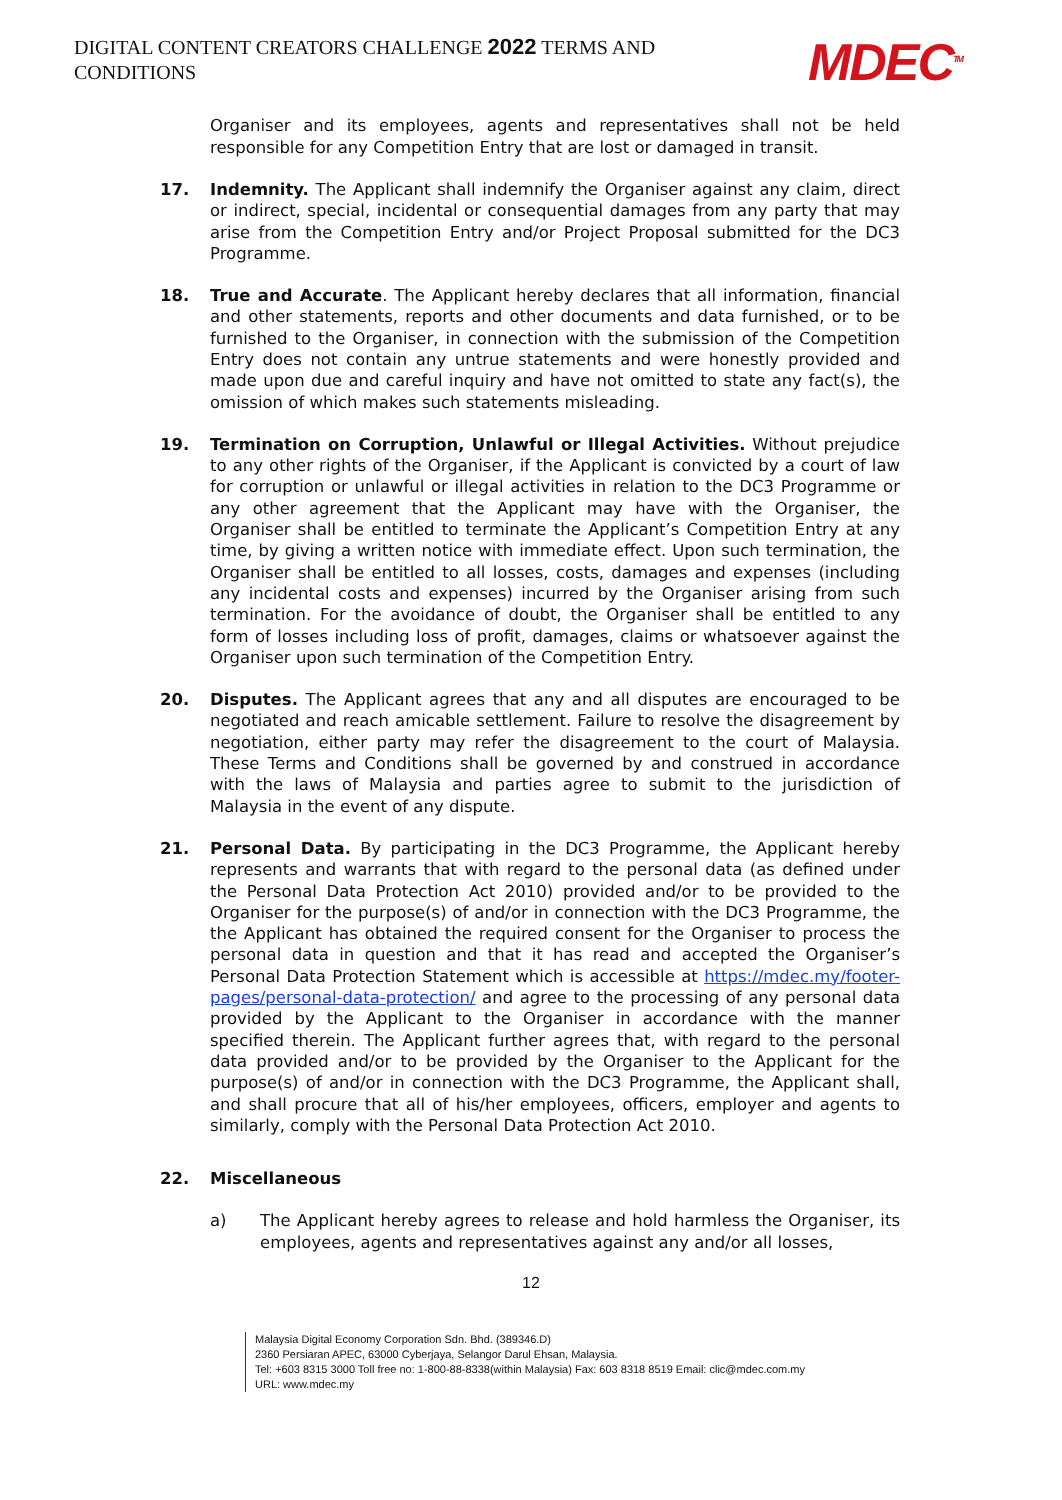DIGITAL CONTENT CREATORS CHALLENGE 2022 TERMS AND CONDITIONS
MDEC<sup>TM</sup>
Organiser and its employees, agents and representatives shall not be held responsible for any Competition Entry that are lost or damaged in transit.
17. Indemnity. The Applicant shall indemnify the Organiser against any claim, direct or indirect, special, incidental or consequential damages from any party that may arise from the Competition Entry and/or Project Proposal submitted for the DC3 Programme.
18. True and Accurate. The Applicant hereby declares that all information, financial and other statements, reports and other documents and data furnished, or to be furnished to the Organiser, in connection with the submission of the Competition Entry does not contain any untrue statements and were honestly provided and made upon due and careful inquiry and have not omitted to state any fact(s), the omission of which makes such statements misleading.
19. Termination on Corruption, Unlawful or Illegal Activities. Without prejudice to any other rights of the Organiser, if the Applicant is convicted by a court of law for corruption or unlawful or illegal activities in relation to the DC3 Programme or any other agreement that the Applicant may have with the Organiser, the Organiser shall be entitled to terminate the Applicant’s Competition Entry at any time, by giving a written notice with immediate effect. Upon such termination, the Organiser shall be entitled to all losses, costs, damages and expenses (including any incidental costs and expenses) incurred by the Organiser arising from such termination. For the avoidance of doubt, the Organiser shall be entitled to any form of losses including loss of profit, damages, claims or whatsoever against the Organiser upon such termination of the Competition Entry.
20. Disputes. The Applicant agrees that any and all disputes are encouraged to be negotiated and reach amicable settlement. Failure to resolve the disagreement by negotiation, either party may refer the disagreement to the court of Malaysia. These Terms and Conditions shall be governed by and construed in accordance with the laws of Malaysia and parties agree to submit to the jurisdiction of Malaysia in the event of any dispute.
21. Personal Data. By participating in the DC3 Programme, the Applicant hereby represents and warrants that with regard to the personal data (as defined under the Personal Data Protection Act 2010) provided and/or to be provided to the Organiser for the purpose(s) of and/or in connection with the DC3 Programme, the the Applicant has obtained the required consent for the Organiser to process the personal data in question and that it has read and accepted the Organiser’s Personal Data Protection Statement which is accessible at https://mdec.my/footer-pages/personal-data-protection/ and agree to the processing of any personal data provided by the Applicant to the Organiser in accordance with the manner specified therein. The Applicant further agrees that, with regard to the personal data provided and/or to be provided by the Organiser to the Applicant for the purpose(s) of and/or in connection with the DC3 Programme, the Applicant shall, and shall procure that all of his/her employees, officers, employer and agents to similarly, comply with the Personal Data Protection Act 2010.
22. Miscellaneous
a) The Applicant hereby agrees to release and hold harmless the Organiser, its employees, agents and representatives against any and/or all losses,
12
Malaysia Digital Economy Corporation Sdn. Bhd. (389346.D)
2360 Persiaran APEC, 63000 Cyberjaya, Selangor Darul Ehsan, Malaysia.
Tel: +603 8315 3000 Toll free no: 1-800-88-8338(within Malaysia) Fax: 603 8318 8519 Email: clic@mdec.com.my
URL: www.mdec.my